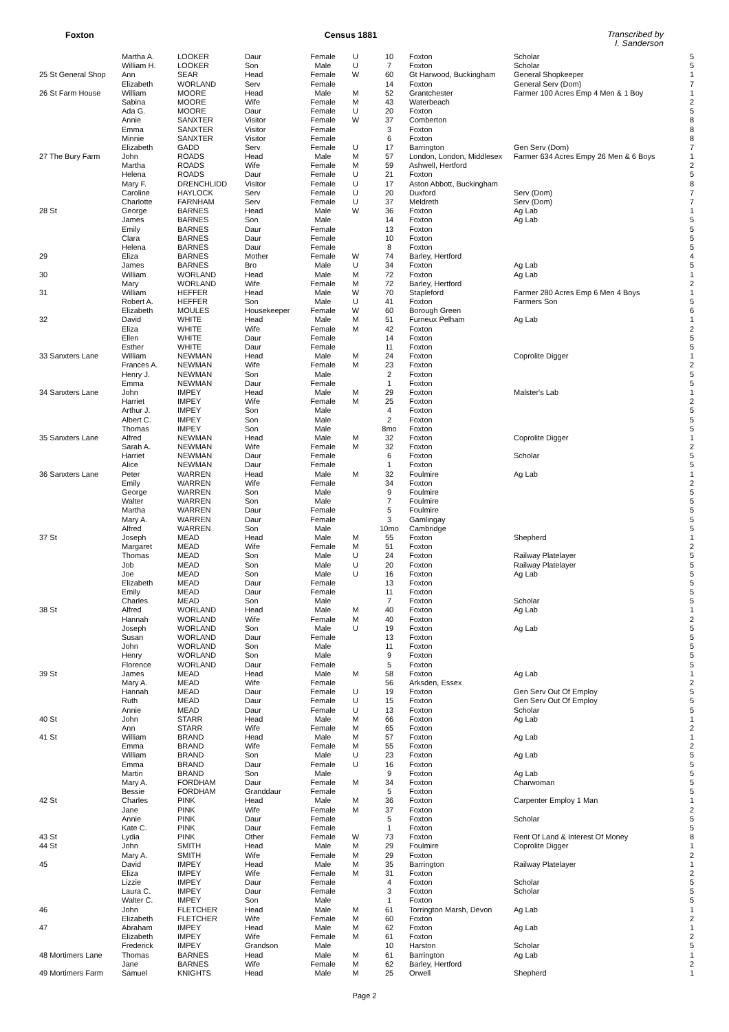Foxton Census 1881 Transcribed by
I. Sanderson
| | Martha A. | LOOKER | Daur | Female | U | 10 | Foxton | Scholar | 5 |
| | William H. | LOOKER | Son | Male | U | 7 | Foxton | Scholar | 5 |
| 25 St General Shop | Ann | SEAR | Head | Female | W | 60 | Gt Harwood, Buckingham | General Shopkeeper | 1 |
| | Elizabeth | WORLAND | Serv | Female | | 14 | Foxton | General Serv (Dom) | 7 |
| 26 St Farm House | William | MOORE | Head | Male | M | 52 | Grantchester | Farmer 100 Acres Emp 4 Men & 1 Boy | 1 |
| | Sabina | MOORE | Wife | Female | M | 43 | Waterbeach | | 2 |
| | Ada G. | MOORE | Daur | Female | U | 20 | Foxton | | 5 |
| | Annie | SANXTER | Visitor | Female | W | 37 | Comberton | | 8 |
| | Emma | SANXTER | Visitor | Female | | 3 | Foxton | | 8 |
| | Minnie | SANXTER | Visitor | Female | | 6 | Foxton | | 8 |
| | Elizabeth | GADD | Serv | Female | U | 17 | Barrington | Gen Serv (Dom) | 7 |
| 27 The Bury Farm | John | ROADS | Head | Male | M | 57 | London, London, Middlesex | Farmer 634 Acres Empy 26 Men & 6 Boys | 1 |
| | Martha | ROADS | Wife | Female | M | 59 | Ashwell, Hertford | | 2 |
| | Helena | ROADS | Daur | Female | U | 21 | Foxton | | 5 |
| | Mary F. | DRENCHLIDD | Visitor | Female | U | 17 | Aston Abbott, Buckingham | | 8 |
| | Caroline | HAYLOCK | Serv | Female | U | 20 | Duxford | Serv (Dom) | 7 |
| | Charlotte | FARNHAM | Serv | Female | U | 37 | Meldreth | Serv (Dom) | 7 |
| 28 St | George | BARNES | Head | Male | W | 36 | Foxton | Ag Lab | 1 |
| | James | BARNES | Son | Male | | 14 | Foxton | Ag Lab | 5 |
| | Emily | BARNES | Daur | Female | | 13 | Foxton | | 5 |
| | Clara | BARNES | Daur | Female | | 10 | Foxton | | 5 |
| | Helena | BARNES | Daur | Female | | 8 | Foxton | | 5 |
| 29 | Eliza | BARNES | Mother | Female | W | 74 | Barley, Hertford | | 4 |
| | James | BARNES | Bro | Male | U | 34 | Foxton | Ag Lab | 5 |
| 30 | William | WORLAND | Head | Male | M | 72 | Foxton | Ag Lab | 1 |
| | Mary | WORLAND | Wife | Female | M | 72 | Barley, Hertford | | 2 |
| 31 | William | HEFFER | Head | Male | W | 70 | Stapleford | Farmer 280 Acres Emp 6 Men 4 Boys | 1 |
| | Robert A. | HEFFER | Son | Male | U | 41 | Foxton | Farmers Son | 5 |
| | Elizabeth | MOULES | Housekeeper | Female | W | 60 | Borough Green | | 6 |
| 32 | David | WHITE | Head | Male | M | 51 | Furneux Pelham | Ag Lab | 1 |
| | Eliza | WHITE | Wife | Female | M | 42 | Foxton | | 2 |
| | Ellen | WHITE | Daur | Female | | 14 | Foxton | | 5 |
| | Esther | WHITE | Daur | Female | | 11 | Foxton | | 5 |
| 33 Sanxters Lane | William | NEWMAN | Head | Male | M | 24 | Foxton | Coprolite Digger | 1 |
| | Frances A. | NEWMAN | Wife | Female | M | 23 | Foxton | | 2 |
| | Henry J. | NEWMAN | Son | Male | | 2 | Foxton | | 5 |
| | Emma | NEWMAN | Daur | Female | | 1 | Foxton | | 5 |
| 34 Sanxters Lane | John | IMPEY | Head | Male | M | 29 | Foxton | Malster's Lab | 1 |
| | Harriet | IMPEY | Wife | Female | M | 25 | Foxton | | 2 |
| | Arthur J. | IMPEY | Son | Male | | 4 | Foxton | | 5 |
| | Albert C. | IMPEY | Son | Male | | 2 | Foxton | | 5 |
| | Thomas | IMPEY | Son | Male | | 8mo | Foxton | | 5 |
| 35 Sanxters Lane | Alfred | NEWMAN | Head | Male | M | 32 | Foxton | Coprolite Digger | 1 |
| | Sarah A. | NEWMAN | Wife | Female | M | 32 | Foxton | | 2 |
| | Harriet | NEWMAN | Daur | Female | | 6 | Foxton | Scholar | 5 |
| | Alice | NEWMAN | Daur | Female | | 1 | Foxton | | 5 |
| 36 Sanxters Lane | Peter | WARREN | Head | Male | M | 32 | Foulmire | Ag Lab | 1 |
| | Emily | WARREN | Wife | Female | | 34 | Foxton | | 2 |
| | George | WARREN | Son | Male | | 9 | Foulmire | | 5 |
| | Walter | WARREN | Son | Male | | 7 | Foulmire | | 5 |
| | Martha | WARREN | Daur | Female | | 5 | Foulmire | | 5 |
| | Mary A. | WARREN | Daur | Female | | 3 | Gamlingay | | 5 |
| | Alfred | WARREN | Son | Male | | 10mo | Cambridge | | 5 |
| 37 St | Joseph | MEAD | Head | Male | M | 55 | Foxton | Shepherd | 1 |
| | Margaret | MEAD | Wife | Female | M | 51 | Foxton | | 2 |
| | Thomas | MEAD | Son | Male | U | 24 | Foxton | Railway Platelayer | 5 |
| | Job | MEAD | Son | Male | U | 20 | Foxton | Railway Platelayer | 5 |
| | Joe | MEAD | Son | Male | U | 16 | Foxton | Ag Lab | 5 |
| | Elizabeth | MEAD | Daur | Female | | 13 | Foxton | | 5 |
| | Emily | MEAD | Daur | Female | | 11 | Foxton | | 5 |
| | Charles | MEAD | Son | Male | | 7 | Foxton | Scholar | 5 |
| 38 St | Alfred | WORLAND | Head | Male | M | 40 | Foxton | Ag Lab | 1 |
| | Hannah | WORLAND | Wife | Female | M | 40 | Foxton | | 2 |
| | Joseph | WORLAND | Son | Male | U | 19 | Foxton | Ag Lab | 5 |
| | Susan | WORLAND | Daur | Female | | 13 | Foxton | | 5 |
| | John | WORLAND | Son | Male | | 11 | Foxton | | 5 |
| | Henry | WORLAND | Son | Male | | 9 | Foxton | | 5 |
| | Florence | WORLAND | Daur | Female | | 5 | Foxton | | 5 |
| 39 St | James | MEAD | Head | Male | M | 58 | Foxton | Ag Lab | 1 |
| | Mary A. | MEAD | Wife | Female | | 56 | Arksden, Essex | | 2 |
| | Hannah | MEAD | Daur | Female | U | 19 | Foxton | Gen Serv Out Of Employ | 5 |
| | Ruth | MEAD | Daur | Female | U | 15 | Foxton | Gen Serv Out Of Employ | 5 |
| | Annie | MEAD | Daur | Female | U | 13 | Foxton | Scholar | 5 |
| 40 St | John | STARR | Head | Male | M | 66 | Foxton | Ag Lab | 1 |
| | Ann | STARR | Wife | Female | M | 65 | Foxton | | 2 |
| 41 St | William | BRAND | Head | Male | M | 57 | Foxton | Ag Lab | 1 |
| | Emma | BRAND | Wife | Female | M | 55 | Foxton | | 2 |
| | William | BRAND | Son | Male | U | 23 | Foxton | Ag Lab | 5 |
| | Emma | BRAND | Daur | Female | U | 16 | Foxton | | 5 |
| | Martin | BRAND | Son | Male | | 9 | Foxton | Ag Lab | 5 |
| | Mary A. | FORDHAM | Daur | Female | M | 34 | Foxton | Charwoman | 5 |
| | Bessie | FORDHAM | Granddaur | Female | | 5 | Foxton | | 5 |
| 42 St | Charles | PINK | Head | Male | M | 36 | Foxton | Carpenter Employ 1 Man | 1 |
| | Jane | PINK | Wife | Female | M | 37 | Foxton | | 2 |
| | Annie | PINK | Daur | Female | | 5 | Foxton | Scholar | 5 |
| | Kate C. | PINK | Daur | Female | | 1 | Foxton | | 5 |
| 43 St | Lydia | PINK | Other | Female | W | 73 | Foxton | Rent Of Land & Interest Of Money | 8 |
| 44 St | John | SMITH | Head | Male | M | 29 | Foulmire | Coprolite Digger | 1 |
| | Mary A. | SMITH | Wife | Female | M | 29 | Foxton | | 2 |
| 45 | David | IMPEY | Head | Male | M | 35 | Barrington | Railway Platelayer | 1 |
| | Eliza | IMPEY | Wife | Female | M | 31 | Foxton | | 2 |
| | Lizzie | IMPEY | Daur | Female | | 4 | Foxton | Scholar | 5 |
| | Laura C. | IMPEY | Daur | Female | | 3 | Foxton | Scholar | 5 |
| | Walter C. | IMPEY | Son | Male | | 1 | Foxton | | 5 |
| 46 | John | FLETCHER | Head | Male | M | 61 | Torrington Marsh, Devon | Ag Lab | 1 |
| | Elizabeth | FLETCHER | Wife | Female | M | 60 | Foxton | | 2 |
| 47 | Abraham | IMPEY | Head | Male | M | 62 | Foxton | Ag Lab | 1 |
| | Elizabeth | IMPEY | Wife | Female | M | 61 | Foxton | | 2 |
| | Frederick | IMPEY | Grandson | Male | | 10 | Harston | Scholar | 5 |
| 48 Mortimers Lane | Thomas | BARNES | Head | Male | M | 61 | Barrington | Ag Lab | 1 |
| | Jane | BARNES | Wife | Female | M | 62 | Barley, Hertford | | 2 |
| 49 Mortimers Farm | Samuel | KNIGHTS | Head | Male | M | 25 | Orwell | Shepherd | 1 |
Page 2